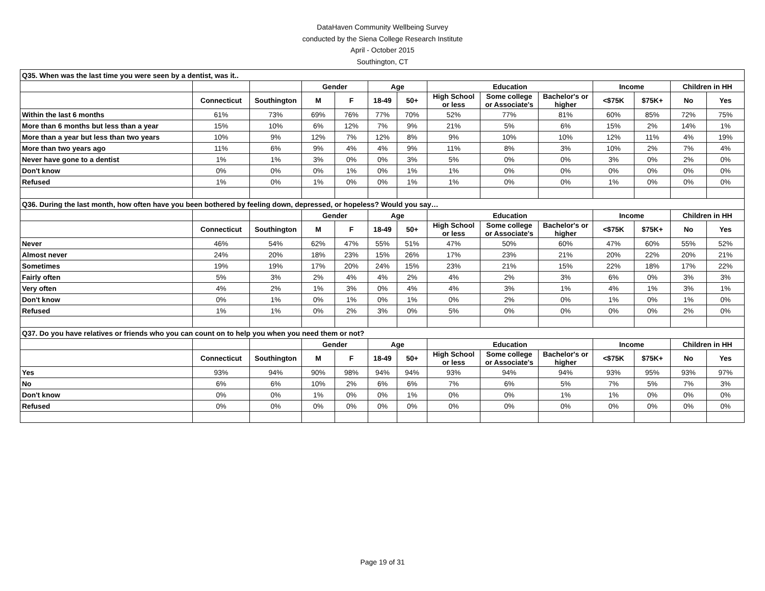DataHaven Community Wellbeing Survey
conducted by the Siena College Research Institute
April - October 2015
Southington, CT
| Q35. When was the last time you were seen by a dentist, was it.. | | | | | | | | | | | | | |
| --- | --- | --- | --- | --- | --- | --- | --- | --- | --- | --- | --- | --- | --- |
| | | | Gender | | Age | | Education | | | Income | | Children in HH | |
| | Connecticut | Southington | M | F | 18-49 | 50+ | High School or less | Some college or Associate's | Bachelor's or higher | <$75K | $75K+ | No | Yes |
| Within the last 6 months | 61% | 73% | 69% | 76% | 77% | 70% | 52% | 77% | 81% | 60% | 85% | 72% | 75% |
| More than 6 months but less than a year | 15% | 10% | 6% | 12% | 7% | 9% | 21% | 5% | 6% | 15% | 2% | 14% | 1% |
| More than a year but less than two years | 10% | 9% | 12% | 7% | 12% | 8% | 9% | 10% | 10% | 12% | 11% | 4% | 19% |
| More than two years ago | 11% | 6% | 9% | 4% | 4% | 9% | 11% | 8% | 3% | 10% | 2% | 7% | 4% |
| Never have gone to a dentist | 1% | 1% | 3% | 0% | 0% | 3% | 5% | 0% | 0% | 3% | 0% | 2% | 0% |
| Don't know | 0% | 0% | 0% | 1% | 0% | 1% | 1% | 0% | 0% | 0% | 0% | 0% | 0% |
| Refused | 1% | 0% | 1% | 0% | 0% | 1% | 1% | 0% | 0% | 1% | 0% | 0% | 0% |
| Q36. During the last month, how often have you been bothered by feeling down, depressed, or hopeless? Would you say… | | | | | | | | | | | | | |
| | | | Gender | | Age | | Education | | | Income | | Children in HH | |
| | Connecticut | Southington | M | F | 18-49 | 50+ | High School or less | Some college or Associate's | Bachelor's or higher | <$75K | $75K+ | No | Yes |
| Never | 46% | 54% | 62% | 47% | 55% | 51% | 47% | 50% | 60% | 47% | 60% | 55% | 52% |
| Almost never | 24% | 20% | 18% | 23% | 15% | 26% | 17% | 23% | 21% | 20% | 22% | 20% | 21% |
| Sometimes | 19% | 19% | 17% | 20% | 24% | 15% | 23% | 21% | 15% | 22% | 18% | 17% | 22% |
| Fairly often | 5% | 3% | 2% | 4% | 4% | 2% | 4% | 2% | 3% | 6% | 0% | 3% | 3% |
| Very often | 4% | 2% | 1% | 3% | 0% | 4% | 4% | 3% | 1% | 4% | 1% | 3% | 1% |
| Don't know | 0% | 1% | 0% | 1% | 0% | 1% | 0% | 2% | 0% | 1% | 0% | 1% | 0% |
| Refused | 1% | 1% | 0% | 2% | 3% | 0% | 5% | 0% | 0% | 0% | 0% | 2% | 0% |
| Q37. Do you have relatives or friends who you can count on to help you when you need them or not? | | | | | | | | | | | | | |
| | | | Gender | | Age | | Education | | | Income | | Children in HH | |
| | Connecticut | Southington | M | F | 18-49 | 50+ | High School or less | Some college or Associate's | Bachelor's or higher | <$75K | $75K+ | No | Yes |
| Yes | 93% | 94% | 90% | 98% | 94% | 94% | 93% | 94% | 94% | 93% | 95% | 93% | 97% |
| No | 6% | 6% | 10% | 2% | 6% | 6% | 7% | 6% | 5% | 7% | 5% | 7% | 3% |
| Don't know | 0% | 0% | 1% | 0% | 0% | 1% | 0% | 0% | 1% | 1% | 0% | 0% | 0% |
| Refused | 0% | 0% | 0% | 0% | 0% | 0% | 0% | 0% | 0% | 0% | 0% | 0% | 0% |
Page 19 of 31